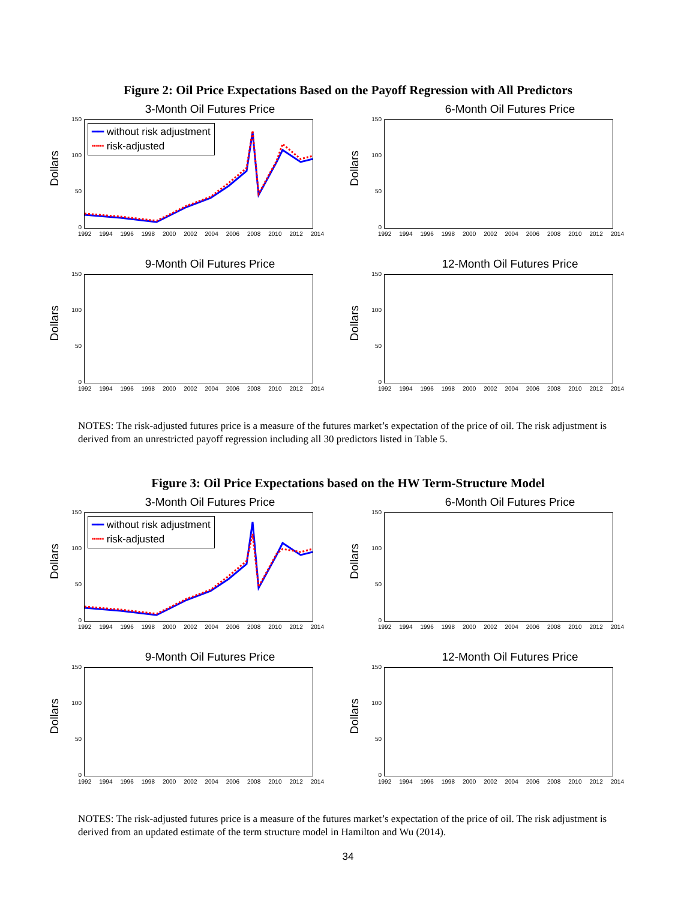Figure 2: Oil Price Expectations Based on the Payoff Regression with All Predictors
3-Month Oil Futures Price
Dollars
150
100
50
0
━━ without risk adjustment
┅┅ risk-adjusted
1992 1994 1996 1998 2000 2002 2004 2006 2008 2010 2012 2014
6-Month Oil Futures Price
Dollars
150
100
50
0
1992 1994 1996 1998 2000 2002 2004 2006 2008 2010 2012 2014
9-Month Oil Futures Price
Dollars
150
100
50
0
1992 1994 1996 1998 2000 2002 2004 2006 2008 2010 2012 2014
12-Month Oil Futures Price
Dollars
150
100
50
0
1992 1994 1996 1998 2000 2002 2004 2006 2008 2010 2012 2014
NOTES: The risk-adjusted futures price is a measure of the futures market’s expectation of the price of oil. The risk adjustment is derived from an unrestricted payoff regression including all 30 predictors listed in Table 5.
Figure 3: Oil Price Expectations based on the HW Term-Structure Model
3-Month Oil Futures Price
Dollars
150
100
50
0
━━ without risk adjustment
┅┅ risk-adjusted
1992 1994 1996 1998 2000 2002 2004 2006 2008 2010 2012 2014
6-Month Oil Futures Price
Dollars
150
100
50
0
1992 1994 1996 1998 2000 2002 2004 2006 2008 2010 2012 2014
9-Month Oil Futures Price
Dollars
150
100
50
0
1992 1994 1996 1998 2000 2002 2004 2006 2008 2010 2012 2014
12-Month Oil Futures Price
Dollars
150
100
50
0
1992 1994 1996 1998 2000 2002 2004 2006 2008 2010 2012 2014
NOTES: The risk-adjusted futures price is a measure of the futures market’s expectation of the price of oil. The risk adjustment is derived from an updated estimate of the term structure model in Hamilton and Wu (2014).
34